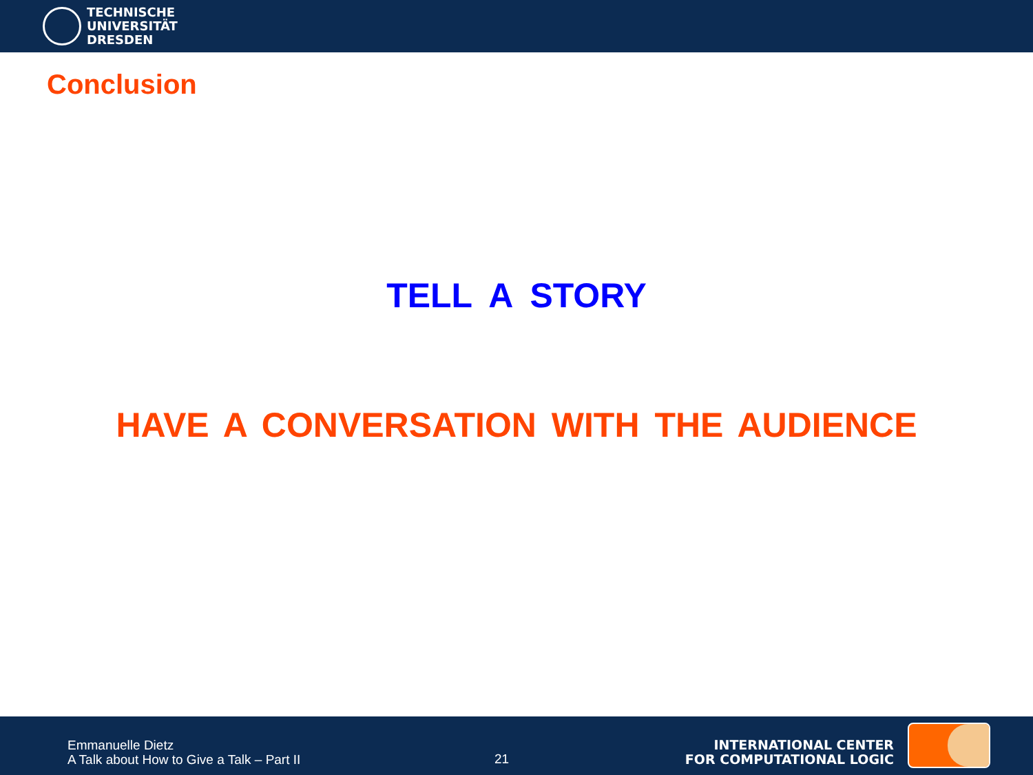TECHNISCHE
UNIVERSITÄT
DRESDEN
Conclusion
TELL A STORY
HAVE A CONVERSATION WITH THE AUDIENCE
Emmanuelle Dietz
A Talk about How to Give a Talk – Part II
21
INTERNATIONAL CENTER
FOR COMPUTATIONAL LOGIC